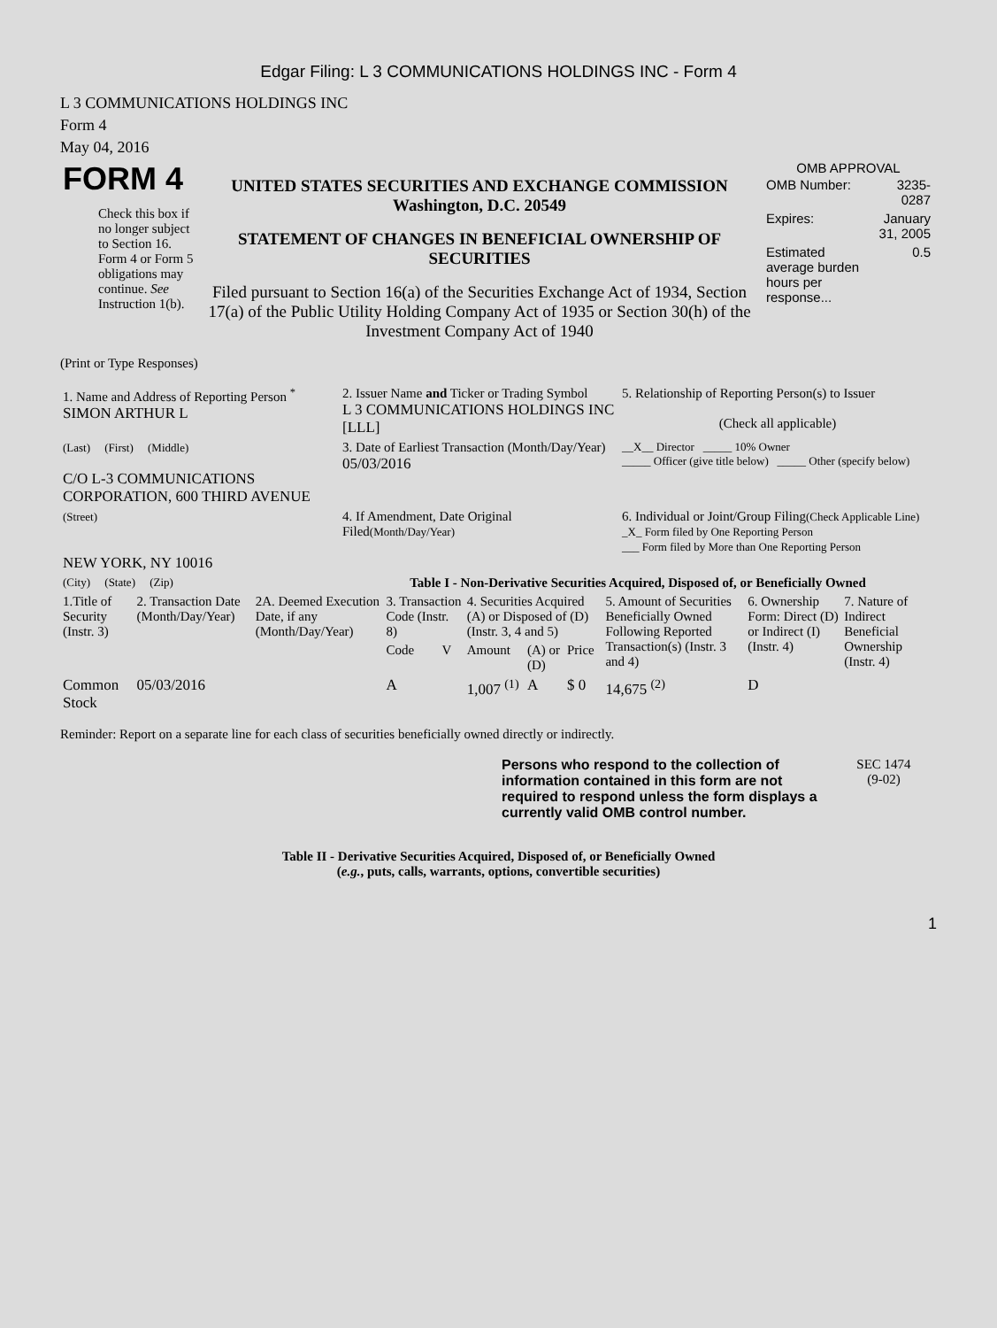Edgar Filing: L 3 COMMUNICATIONS HOLDINGS INC - Form 4
L 3 COMMUNICATIONS HOLDINGS INC
Form 4
May 04, 2016
| FORM 4 Check this box if no longer subject to Section 16. Form 4 or Form 5 obligations may continue. See Instruction 1(b). | UNITED STATES SECURITIES AND EXCHANGE COMMISSION Washington, D.C. 20549 STATEMENT OF CHANGES IN BENEFICIAL OWNERSHIP OF SECURITIES Filed pursuant to Section 16(a) of the Securities Exchange Act of 1934, Section 17(a) of the Public Utility Holding Company Act of 1935 or Section 30(h) of the Investment Company Act of 1940 | OMB APPROVAL / OMB Number: / 3235-0287 / / Expires: / January 31, 2005 / / Estimated average burden hours per response... / 0.5 / |
(Print or Type Responses)
| 1. Name and Address of Reporting Person <sup>*</sup> SIMON ARTHUR L | 2. Issuer Name and Ticker or Trading Symbol L 3 COMMUNICATIONS HOLDINGS INC [LLL] | 5. Relationship of Reporting Person(s) to Issuer (Check all applicable) |
| (Last) (First) (Middle) C/O L-3 COMMUNICATIONS CORPORATION, 600 THIRD AVENUE | 3. Date of Earliest Transaction (Month/Day/Year) 05/03/2016 | __X__ Director _____ 10% Owner _____ Officer (give title below) _____ Other (specify below) |
| (Street) NEW YORK, NY 10016 | 4. If Amendment, Date Original Filed (Month/Day/Year) | 6. Individual or Joint/Group Filing (Check Applicable Line) _X_ Form filed by One Reporting Person ___ Form filed by More than One Reporting Person |
| (City) (State) (Zip) | Table I - Non-Derivative Securities Acquired, Disposed of, or Beneficially Owned | |
| 1.Title of Security (Instr. 3) | 2. Transaction Date (Month/Day/Year) | 2A. Deemed Execution Date, if any (Month/Day/Year) | 3. Transaction Code (Instr. 8) | | 4. Securities Acquired (A) or Disposed of (D) (Instr. 3, 4 and 5) | | | 5. Amount of Securities Beneficially Owned Following Reported Transaction(s) (Instr. 3 and 4) | 6. Ownership Form: Direct (D) or Indirect (I) (Instr. 4) | 7. Nature of Indirect Beneficial Ownership (Instr. 4) |
| --- | --- | --- | --- | --- | --- | --- | --- | --- | --- | --- |
| | | | Code | V | Amount | (A) or (D) | Price | | | |
| Common Stock | 05/03/2016 | | A | | 1,007 <sup>(1)</sup> | A | $ 0 | 14,675 <sup>(2)</sup> | D | |
Reminder: Report on a separate line for each class of securities beneficially owned directly or indirectly.
| | Persons who respond to the collection of information contained in this form are not required to respond unless the form displays a currently valid OMB control number. | SEC 1474 (9-02) |
Table II - Derivative Securities Acquired, Disposed of, or Beneficially Owned
(e.g., puts, calls, warrants, options, convertible securities)
1